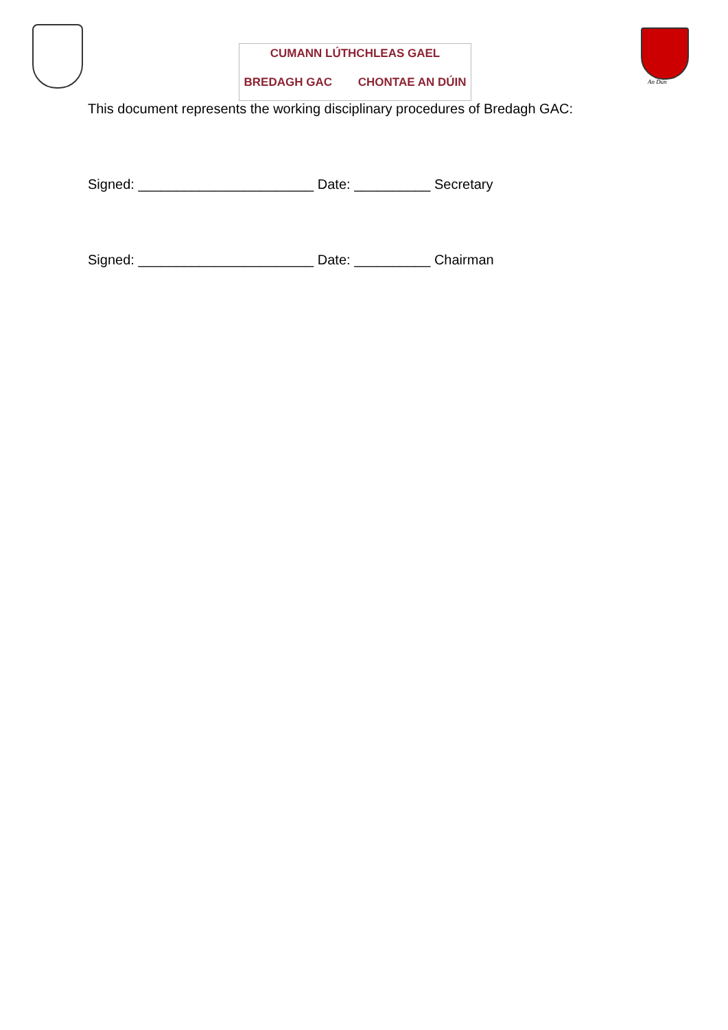CUMANN LÚTHCHLEAS GAEL
BREDAGH GAC CHONTAE AN DÚIN
An Dún
This document represents the working disciplinary procedures of Bredagh GAC:
Signed: _______________________ Date: __________ Secretary
Signed: _______________________ Date: __________ Chairman